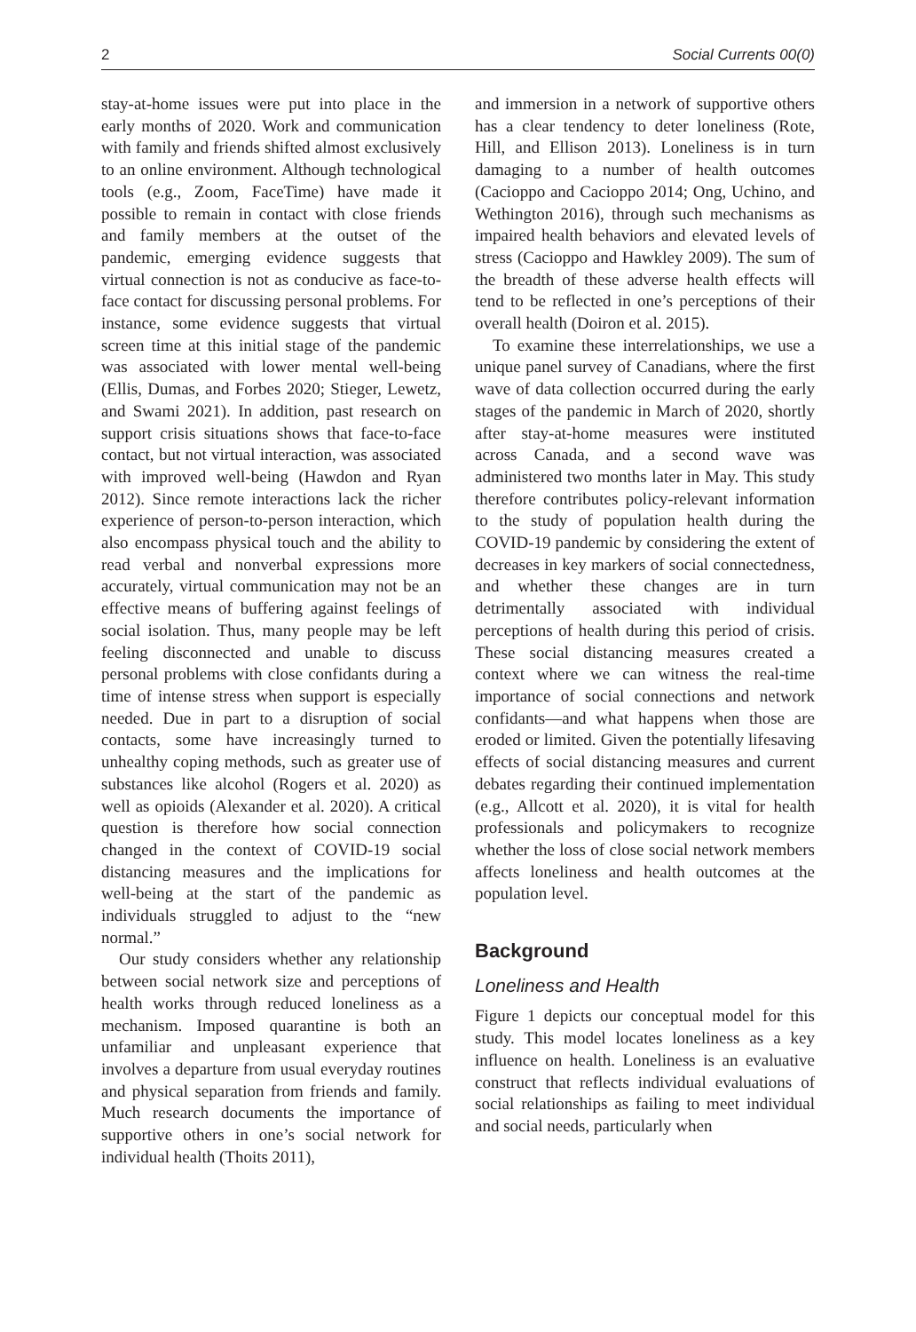2 Social Currents 00(0)
stay-at-home issues were put into place in the early months of 2020. Work and communication with family and friends shifted almost exclusively to an online environment. Although technological tools (e.g., Zoom, FaceTime) have made it possible to remain in contact with close friends and family members at the outset of the pandemic, emerging evidence suggests that virtual connection is not as conducive as face-to-face contact for discussing personal problems. For instance, some evidence suggests that virtual screen time at this initial stage of the pandemic was associated with lower mental well-being (Ellis, Dumas, and Forbes 2020; Stieger, Lewetz, and Swami 2021). In addition, past research on support crisis situations shows that face-to-face contact, but not virtual interaction, was associated with improved well-being (Hawdon and Ryan 2012). Since remote interactions lack the richer experience of person-to-person interaction, which also encompass physical touch and the ability to read verbal and nonverbal expressions more accurately, virtual communication may not be an effective means of buffering against feelings of social isolation. Thus, many people may be left feeling disconnected and unable to discuss personal problems with close confidants during a time of intense stress when support is especially needed. Due in part to a disruption of social contacts, some have increasingly turned to unhealthy coping methods, such as greater use of substances like alcohol (Rogers et al. 2020) as well as opioids (Alexander et al. 2020). A critical question is therefore how social connection changed in the context of COVID-19 social distancing measures and the implications for well-being at the start of the pandemic as individuals struggled to adjust to the “new normal.”
Our study considers whether any relationship between social network size and perceptions of health works through reduced loneliness as a mechanism. Imposed quarantine is both an unfamiliar and unpleasant experience that involves a departure from usual everyday routines and physical separation from friends and family. Much research documents the importance of supportive others in one’s social network for individual health (Thoits 2011),
and immersion in a network of supportive others has a clear tendency to deter loneliness (Rote, Hill, and Ellison 2013). Loneliness is in turn damaging to a number of health outcomes (Cacioppo and Cacioppo 2014; Ong, Uchino, and Wethington 2016), through such mechanisms as impaired health behaviors and elevated levels of stress (Cacioppo and Hawkley 2009). The sum of the breadth of these adverse health effects will tend to be reflected in one’s perceptions of their overall health (Doiron et al. 2015).
To examine these interrelationships, we use a unique panel survey of Canadians, where the first wave of data collection occurred during the early stages of the pandemic in March of 2020, shortly after stay-at-home measures were instituted across Canada, and a second wave was administered two months later in May. This study therefore contributes policy-relevant information to the study of population health during the COVID-19 pandemic by considering the extent of decreases in key markers of social connectedness, and whether these changes are in turn detrimentally associated with individual perceptions of health during this period of crisis. These social distancing measures created a context where we can witness the real-time importance of social connections and network confidants—and what happens when those are eroded or limited. Given the potentially lifesaving effects of social distancing measures and current debates regarding their continued implementation (e.g., Allcott et al. 2020), it is vital for health professionals and policymakers to recognize whether the loss of close social network members affects loneliness and health outcomes at the population level.
Background
Loneliness and Health
Figure 1 depicts our conceptual model for this study. This model locates loneliness as a key influence on health. Loneliness is an evaluative construct that reflects individual evaluations of social relationships as failing to meet individual and social needs, particularly when